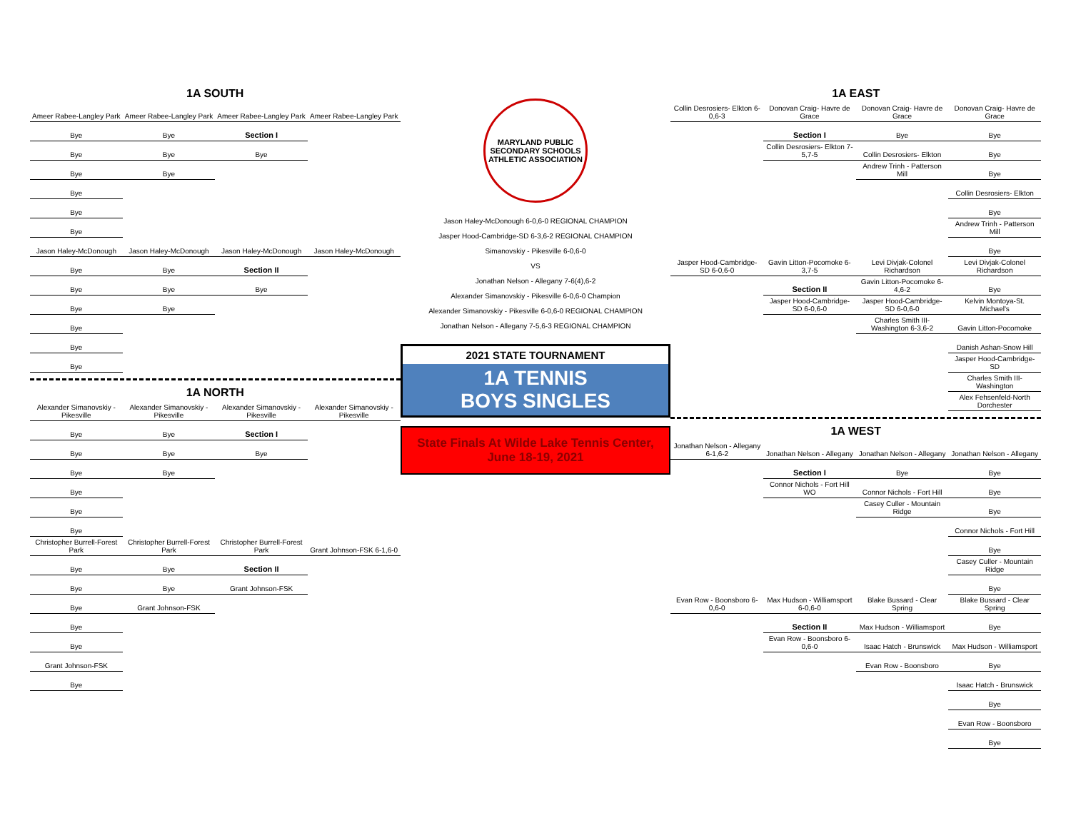1A SOUTH
| Ameer Rabee-Langley Park | Ameer Rabee-Langley Park | Ameer Rabee-Langley Park | Ameer Rabee-Langley Park |
| Bye | Bye | Section I | |
| Bye | Bye | Bye | |
| Bye | Bye | | |
| Bye | | | |
| Bye | | | |
| Bye | | | |
| Jason Haley-McDonough | Jason Haley-McDonough | Jason Haley-McDonough | Jason Haley-McDonough |
| Bye | Bye | Section II | |
| Bye | Bye | Bye | |
| Bye | Bye | | |
| Bye | | | |
| Bye | | | |
| Bye | | | |
1A NORTH
| Alexander Simanovskiy - Pikesville | Alexander Simanovskiy - Pikesville | Alexander Simanovskiy - Pikesville | Alexander Simanovskiy - Pikesville |
| Bye | Bye | Section I | |
| Bye | Bye | Bye | |
| Bye | Bye | | |
| Bye | | | |
| Bye | | | |
| Bye | | | |
| Christopher Burrell-Forest Park | Christopher Burrell-Forest Park | Christopher Burrell-Forest Park | Grant Johnson-FSK 6-1,6-0 |
| Bye | Bye | Section II | |
| Bye | Bye | Grant Johnson-FSK | |
| Bye | Grant Johnson-FSK | | |
| Bye | | | |
| Bye | | | |
| Grant Johnson-FSK | | | |
| Bye | | | |
MARYLAND PUBLIC SECONDARY SCHOOLS ATHLETIC ASSOCIATION
Jason Haley-McDonough 6-0,6-0 REGIONAL CHAMPION
Jasper Hood-Cambridge-SD 6-3,6-2 REGIONAL CHAMPION
Simanovskiy - Pikesville 6-0,6-0
VS
Jonathan Nelson - Allegany 7-6(4),6-2
Alexander Simanovskiy - Pikesville 6-0,6-0 Champion
Alexander Simanovskiy - Pikesville 6-0,6-0 REGIONAL CHAMPION
Jonathan Nelson - Allegany 7-5,6-3 REGIONAL CHAMPION
2021 STATE TOURNAMENT
1A TENNIS
BOYS SINGLES
State Finals At Wilde Lake Tennis Center, June 18-19, 2021
1A EAST
| Collin Desrosiers- Elkton 6-0,6-3 | Donovan Craig- Havre de Grace | Donovan Craig- Havre de Grace | Donovan Craig- Havre de Grace |
| | Section I | Bye | Bye |
| | Collin Desrosiers- Elkton 7-5,7-5 | Collin Desrosiers- Elkton | Bye |
| | | Andrew Trinh - Patterson Mill | Bye |
| | | | Collin Desrosiers- Elkton |
| | | | Bye |
| | | | Andrew Trinh - Patterson Mill |
| | | | Bye |
| Jasper Hood-Cambridge-SD 6-0,6-0 | Gavin Litton-Pocomoke 6-3,7-5 | Levi Divjak-Colonel Richardson | Levi Divjak-Colonel Richardson |
| | Section II | Gavin Litton-Pocomoke 6-4,6-2 | Bye |
| | Jasper Hood-Cambridge-SD 6-0,6-0 | Jasper Hood-Cambridge-SD 6-0,6-0 | Kelvin Montoya-St. Michael's |
| | | Charles Smith III-Washington 6-3,6-2 | Gavin Litton-Pocomoke |
| | | | Danish Ashan-Snow Hill |
| | | | Jasper Hood-Cambridge-SD |
| | | | Charles Smith III-Washington |
| | | | Alex Fehsenfeld-North Dorchester |
1A WEST
| Jonathan Nelson - Allegany 6-1,6-2 | Jonathan Nelson - Allegany | Jonathan Nelson - Allegany | Jonathan Nelson - Allegany |
| | Section I | Bye | Bye |
| | Connor Nichols - Fort Hill WO | Connor Nichols - Fort Hill | Bye |
| | | Casey Culler - Mountain Ridge | Bye |
| | | | Connor Nichols - Fort Hill |
| | | | Bye |
| | | | Casey Culler - Mountain Ridge |
| | | | Bye |
| Evan Row - Boonsboro 6-0,6-0 | Max Hudson - Williamsport 6-0,6-0 | Blake Bussard - Clear Spring | Blake Bussard - Clear Spring |
| | Section II | Max Hudson - Williamsport | Bye |
| | Evan Row - Boonsboro 6-0,6-0 | Isaac Hatch - Brunswick | Max Hudson - Williamsport |
| | | Evan Row - Boonsboro | Bye |
| | | | Isaac Hatch - Brunswick |
| | | | Bye |
| | | | Evan Row - Boonsboro |
| | | | Bye |